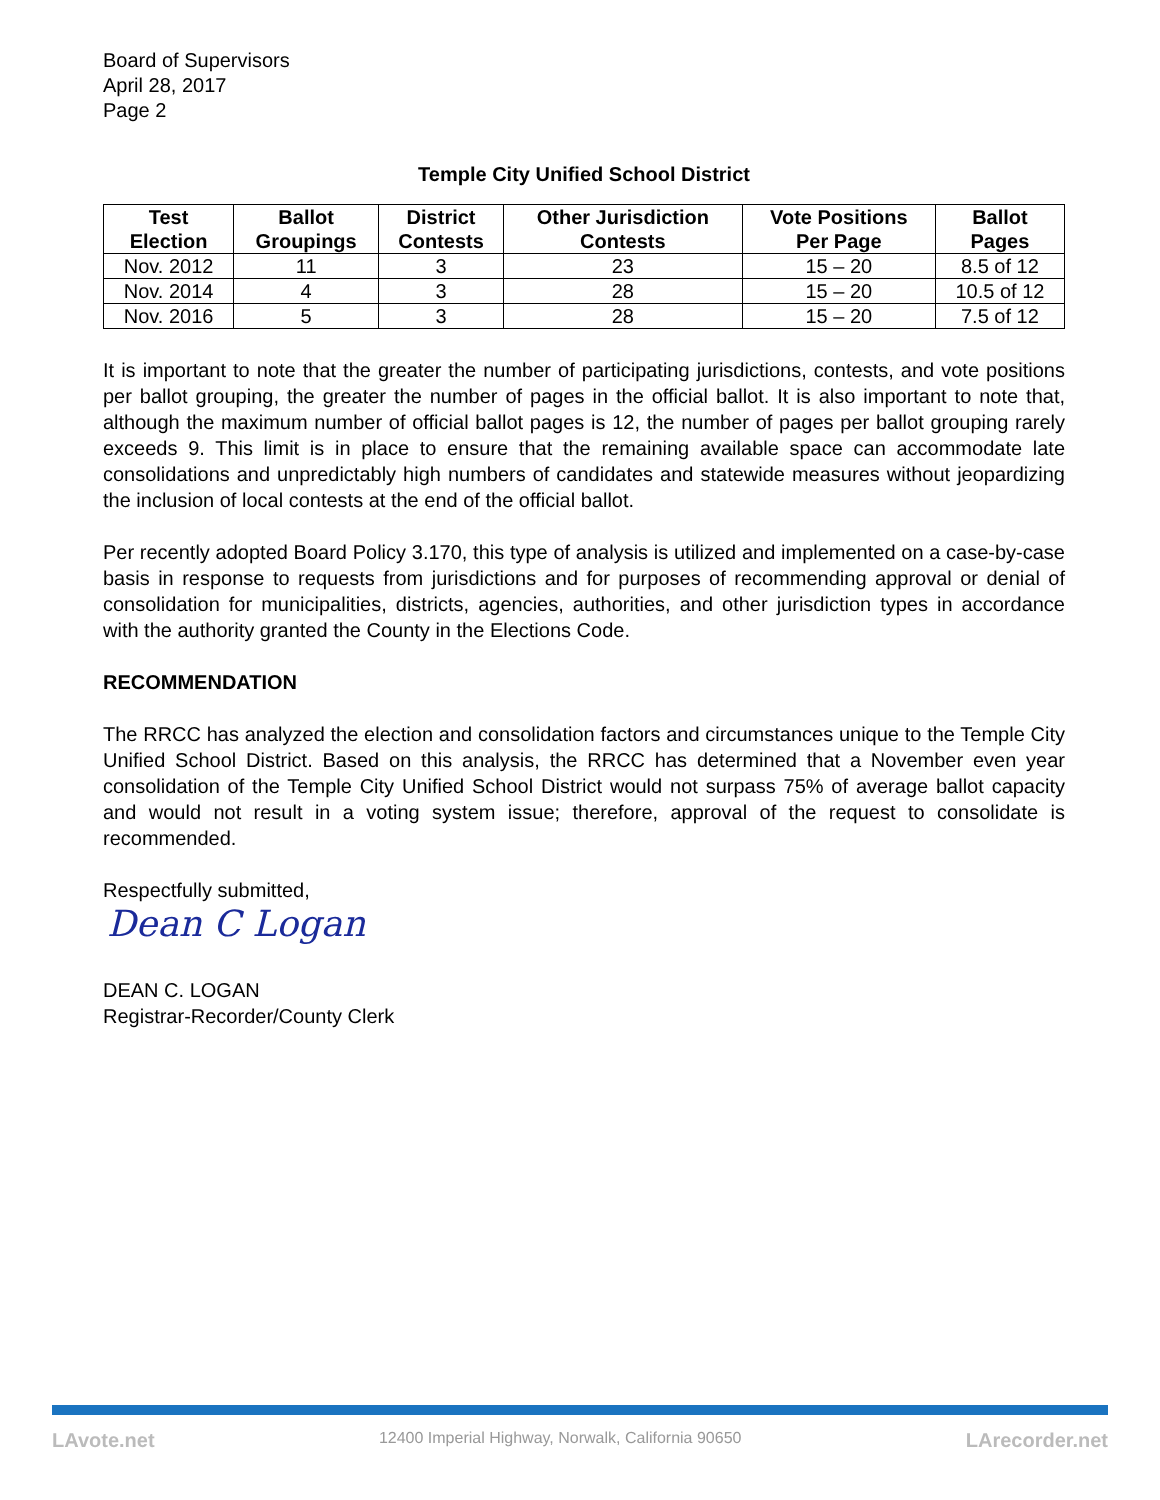Board of Supervisors
April 28, 2017
Page 2
Temple City Unified School District
| Test Election | Ballot Groupings | District Contests | Other Jurisdiction Contests | Vote Positions Per Page | Ballot Pages |
| --- | --- | --- | --- | --- | --- |
| Nov. 2012 | 11 | 3 | 23 | 15 – 20 | 8.5 of 12 |
| Nov. 2014 | 4 | 3 | 28 | 15 – 20 | 10.5 of 12 |
| Nov. 2016 | 5 | 3 | 28 | 15 – 20 | 7.5 of 12 |
It is important to note that the greater the number of participating jurisdictions, contests, and vote positions per ballot grouping, the greater the number of pages in the official ballot. It is also important to note that, although the maximum number of official ballot pages is 12, the number of pages per ballot grouping rarely exceeds 9. This limit is in place to ensure that the remaining available space can accommodate late consolidations and unpredictably high numbers of candidates and statewide measures without jeopardizing the inclusion of local contests at the end of the official ballot.
Per recently adopted Board Policy 3.170, this type of analysis is utilized and implemented on a case-by-case basis in response to requests from jurisdictions and for purposes of recommending approval or denial of consolidation for municipalities, districts, agencies, authorities, and other jurisdiction types in accordance with the authority granted the County in the Elections Code.
RECOMMENDATION
The RRCC has analyzed the election and consolidation factors and circumstances unique to the Temple City Unified School District. Based on this analysis, the RRCC has determined that a November even year consolidation of the Temple City Unified School District would not surpass 75% of average ballot capacity and would not result in a voting system issue; therefore, approval of the request to consolidate is recommended.
Respectfully submitted,
Dean C Logan
DEAN C. LOGAN
Registrar-Recorder/County Clerk
LAvote.net 12400 Imperial Highway, Norwalk, California 90650 LArecorder.net